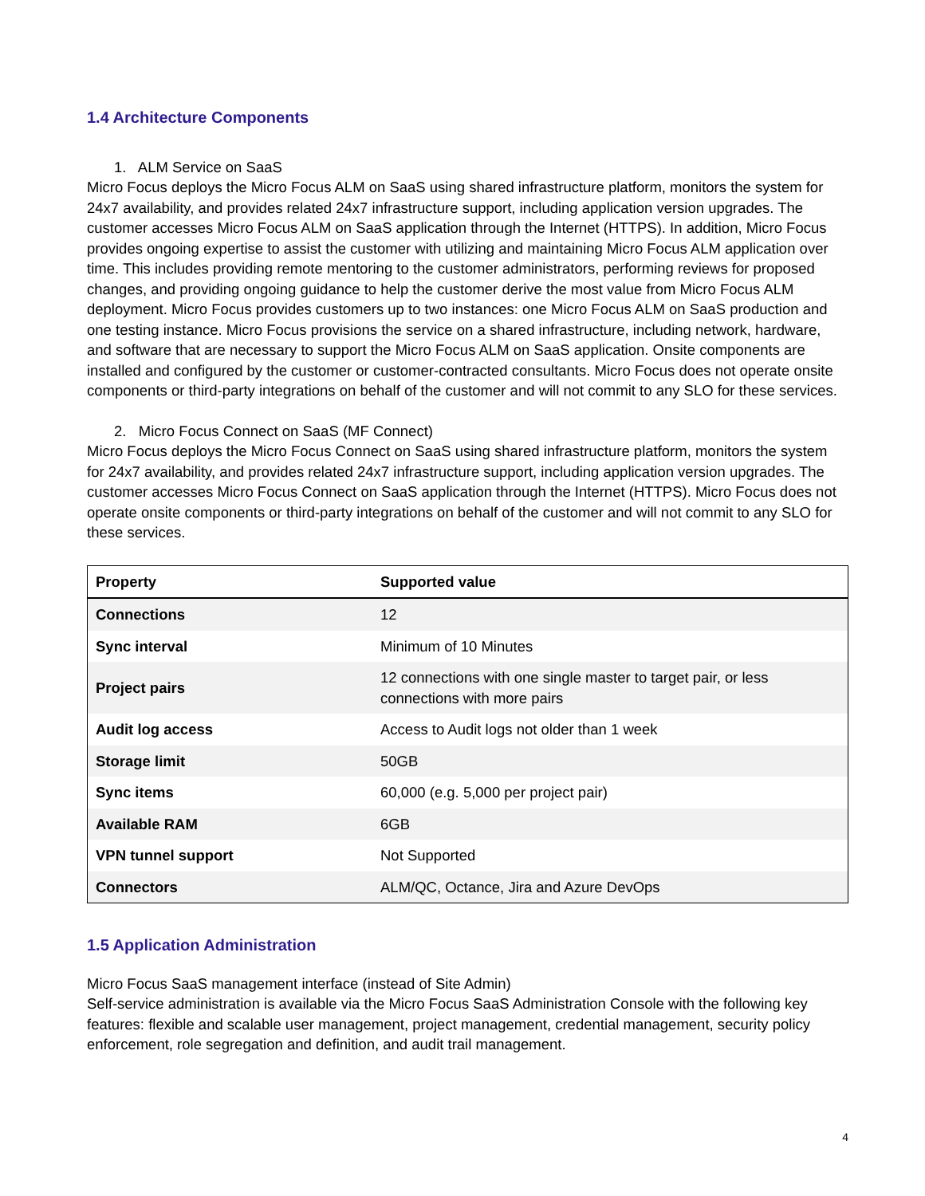1.4 Architecture Components
1. ALM Service on SaaS
Micro Focus deploys the Micro Focus ALM on SaaS using shared infrastructure platform, monitors the system for 24x7 availability, and provides related 24x7 infrastructure support, including application version upgrades. The customer accesses Micro Focus ALM on SaaS application through the Internet (HTTPS). In addition, Micro Focus provides ongoing expertise to assist the customer with utilizing and maintaining Micro Focus ALM application over time. This includes providing remote mentoring to the customer administrators, performing reviews for proposed changes, and providing ongoing guidance to help the customer derive the most value from Micro Focus ALM deployment. Micro Focus provides customers up to two instances: one Micro Focus ALM on SaaS production and one testing instance. Micro Focus provisions the service on a shared infrastructure, including network, hardware, and software that are necessary to support the Micro Focus ALM on SaaS application. Onsite components are installed and configured by the customer or customer-contracted consultants. Micro Focus does not operate onsite components or third-party integrations on behalf of the customer and will not commit to any SLO for these services.
2. Micro Focus Connect on SaaS (MF Connect)
Micro Focus deploys the Micro Focus Connect on SaaS using shared infrastructure platform, monitors the system for 24x7 availability, and provides related 24x7 infrastructure support, including application version upgrades. The customer accesses Micro Focus Connect on SaaS application through the Internet (HTTPS). Micro Focus does not operate onsite components or third-party integrations on behalf of the customer and will not commit to any SLO for these services.
| Property | Supported value |
| --- | --- |
| Connections | 12 |
| Sync interval | Minimum of 10 Minutes |
| Project pairs | 12 connections with one single master to target pair, or less connections with more pairs |
| Audit log access | Access to Audit logs not older than 1 week |
| Storage limit | 50GB |
| Sync items | 60,000 (e.g. 5,000 per project pair) |
| Available RAM | 6GB |
| VPN tunnel support | Not Supported |
| Connectors | ALM/QC, Octance, Jira and Azure DevOps |
1.5 Application Administration
Micro Focus SaaS management interface (instead of Site Admin)
Self-service administration is available via the Micro Focus SaaS Administration Console with the following key features: flexible and scalable user management, project management, credential management, security policy enforcement, role segregation and definition, and audit trail management.
4